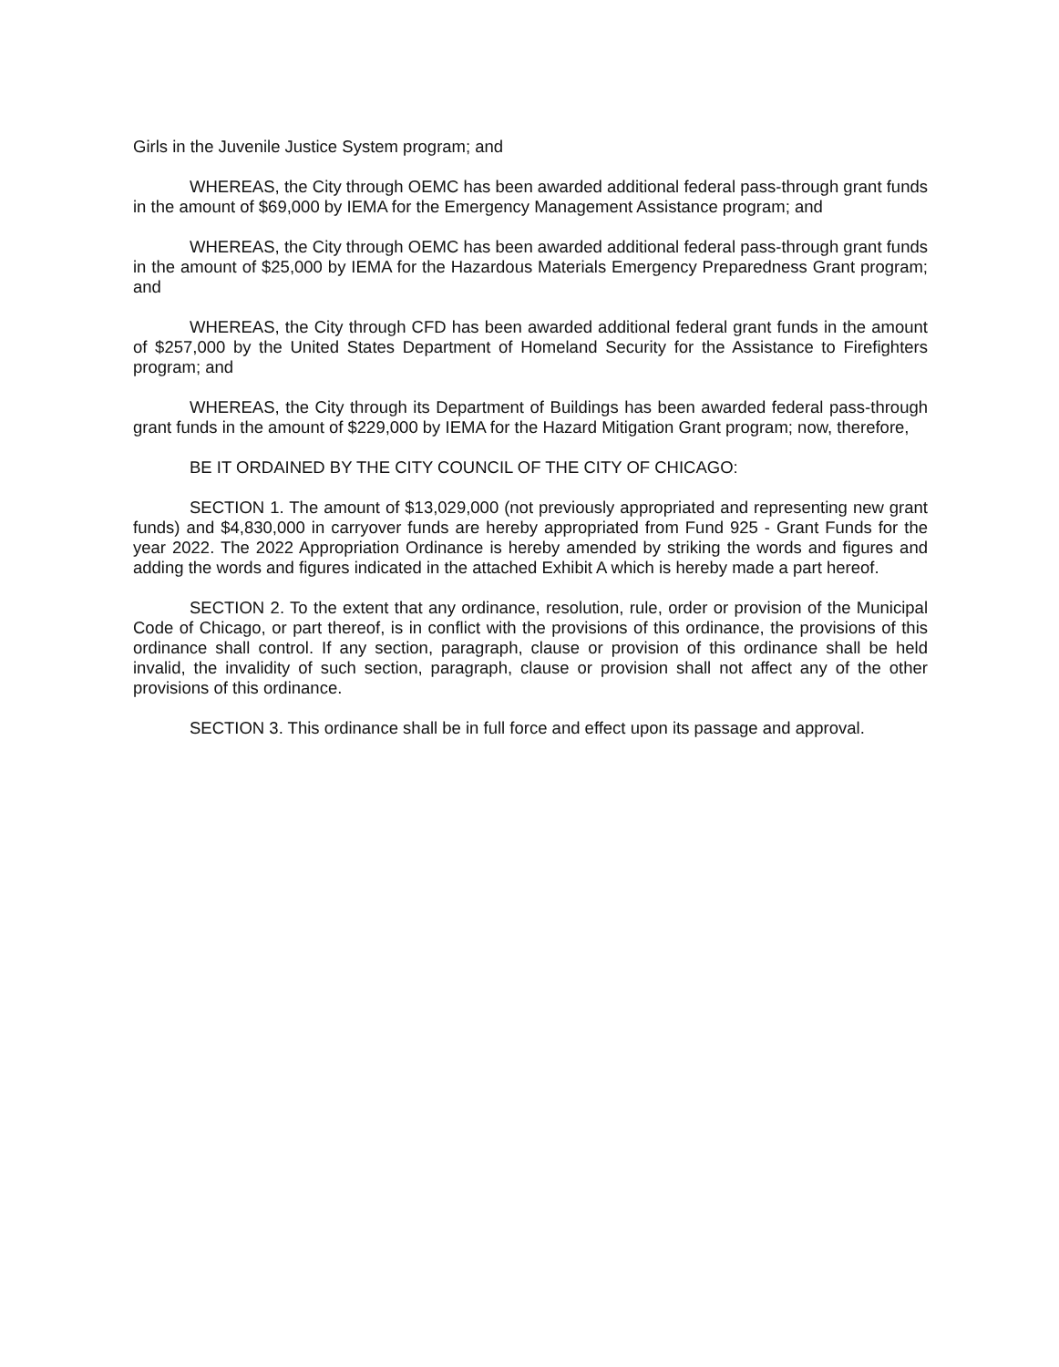Girls in the Juvenile Justice System program; and
WHEREAS, the City through OEMC has been awarded additional federal pass-through grant funds in the amount of $69,000 by IEMA for the Emergency Management Assistance program; and
WHEREAS, the City through OEMC has been awarded additional federal pass-through grant funds in the amount of $25,000 by IEMA for the Hazardous Materials Emergency Preparedness Grant program; and
WHEREAS, the City through CFD has been awarded additional federal grant funds in the amount of $257,000 by the United States Department of Homeland Security for the Assistance to Firefighters program; and
WHEREAS, the City through its Department of Buildings has been awarded federal pass-through grant funds in the amount of $229,000 by IEMA for the Hazard Mitigation Grant program; now, therefore,
BE IT ORDAINED BY THE CITY COUNCIL OF THE CITY OF CHICAGO:
SECTION 1. The amount of $13,029,000 (not previously appropriated and representing new grant funds) and $4,830,000 in carryover funds are hereby appropriated from Fund 925 - Grant Funds for the year 2022. The 2022 Appropriation Ordinance is hereby amended by striking the words and figures and adding the words and figures indicated in the attached Exhibit A which is hereby made a part hereof.
SECTION 2. To the extent that any ordinance, resolution, rule, order or provision of the Municipal Code of Chicago, or part thereof, is in conflict with the provisions of this ordinance, the provisions of this ordinance shall control. If any section, paragraph, clause or provision of this ordinance shall be held invalid, the invalidity of such section, paragraph, clause or provision shall not affect any of the other provisions of this ordinance.
SECTION 3. This ordinance shall be in full force and effect upon its passage and approval.